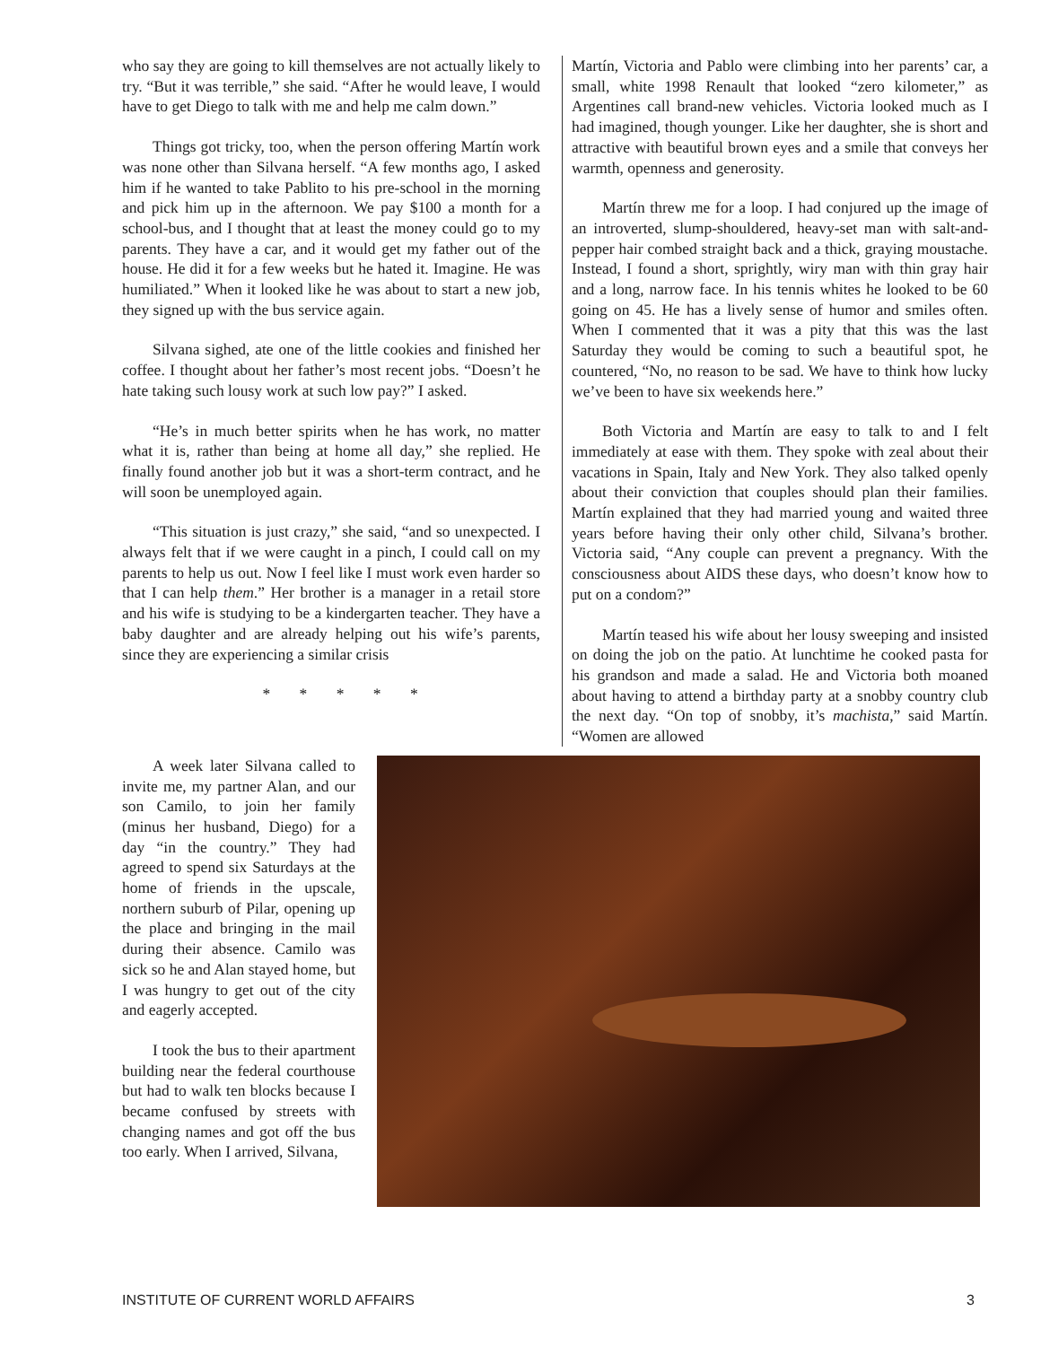who say they are going to kill themselves are not actually likely to try. “But it was terrible,” she said. “After he would leave, I would have to get Diego to talk with me and help me calm down.”
Things got tricky, too, when the person offering Martín work was none other than Silvana herself. “A few months ago, I asked him if he wanted to take Pablito to his pre-school in the morning and pick him up in the afternoon. We pay $100 a month for a school-bus, and I thought that at least the money could go to my parents. They have a car, and it would get my father out of the house. He did it for a few weeks but he hated it. Imagine. He was humiliated.” When it looked like he was about to start a new job, they signed up with the bus service again.
Silvana sighed, ate one of the little cookies and finished her coffee. I thought about her father’s most recent jobs. “Doesn’t he hate taking such lousy work at such low pay?” I asked.
“He’s in much better spirits when he has work, no matter what it is, rather than being at home all day,” she replied. He finally found another job but it was a short-term contract, and he will soon be unemployed again.
“This situation is just crazy,” she said, “and so unexpected. I always felt that if we were caught in a pinch, I could call on my parents to help us out. Now I feel like I must work even harder so that I can help them.” Her brother is a manager in a retail store and his wife is studying to be a kindergarten teacher. They have a baby daughter and are already helping out his wife’s parents, since they are experiencing a similar crisis
* * * * *
Martín, Victoria and Pablo were climbing into her parents’ car, a small, white 1998 Renault that looked “zero kilometer,” as Argentines call brand-new vehicles. Victoria looked much as I had imagined, though younger. Like her daughter, she is short and attractive with beautiful brown eyes and a smile that conveys her warmth, openness and generosity.
Martín threw me for a loop. I had conjured up the image of an introverted, slump-shouldered, heavy-set man with salt-and-pepper hair combed straight back and a thick, graying moustache. Instead, I found a short, sprightly, wiry man with thin gray hair and a long, narrow face. In his tennis whites he looked to be 60 going on 45. He has a lively sense of humor and smiles often. When I commented that it was a pity that this was the last Saturday they would be coming to such a beautiful spot, he countered, “No, no reason to be sad. We have to think how lucky we’ve been to have six weekends here.”
Both Victoria and Martín are easy to talk to and I felt immediately at ease with them. They spoke with zeal about their vacations in Spain, Italy and New York. They also talked openly about their conviction that couples should plan their families. Martín explained that they had married young and waited three years before having their only other child, Silvana’s brother. Victoria said, “Any couple can prevent a pregnancy. With the consciousness about AIDS these days, who doesn’t know how to put on a condom?”
Martín teased his wife about her lousy sweeping and insisted on doing the job on the patio. At lunchtime he cooked pasta for his grandson and made a salad. He and Victoria both moaned about having to attend a birthday party at a snobby country club the next day. “On top of snobby, it’s machista,” said Martín. “Women are allowed
A week later Silvana called to invite me, my partner Alan, and our son Camilo, to join her family (minus her husband, Diego) for a day “in the country.” They had agreed to spend six Saturdays at the home of friends in the upscale, northern suburb of Pilar, opening up the place and bringing in the mail during their absence. Camilo was sick so he and Alan stayed home, but I was hungry to get out of the city and eagerly accepted.
I took the bus to their apartment building near the federal courthouse but had to walk ten blocks because I became confused by streets with changing names and got off the bus too early. When I arrived, Silvana,
INSTITUTE OF CURRENT WORLD AFFAIRS 3